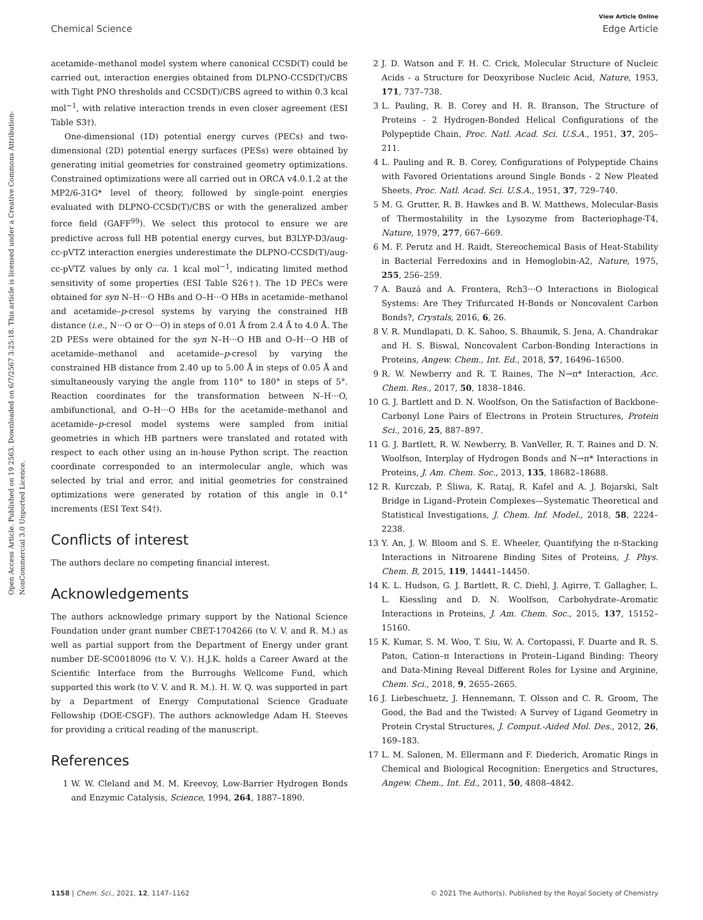Open Access Article. Published on 19 2563. Downloaded on 6/7/2567 3:25:18. This article is licensed under a Creative Commons Attribution-NonCommercial 3.0 Unported Licence.
View Article Online
Chemical Science Edge Article
acetamide–methanol model system where canonical CCSD(T) could be carried out, interaction energies obtained from DLPNO-CCSD(T)/CBS with Tight PNO thresholds and CCSD(T)/CBS agreed to within 0.3 kcal mol<sup>−1</sup>, with relative interaction trends in even closer agreement (ESI Table S3†).
One-dimensional (1D) potential energy curves (PECs) and two-dimensional (2D) potential energy surfaces (PESs) were obtained by generating initial geometries for constrained geometry optimizations. Constrained optimizations were all carried out in ORCA v4.0.1.2 at the MP2/6-31G* level of theory, followed by single-point energies evaluated with DLPNO-CCSD(T)/CBS or with the generalized amber force field (GAFF<sup>99</sup>). We select this protocol to ensure we are predictive across full HB potential energy curves, but B3LYP-D3/aug-cc-pVTZ interaction energies underestimate the DLPNO-CCSD(T)/aug-cc-pVTZ values by only ca. 1 kcal mol<sup>−1</sup>, indicating limited method sensitivity of some properties (ESI Table S26†). The 1D PECs were obtained for syn N–H···O HBs and O–H···O HBs in acetamide–methanol and acetamide–p-cresol systems by varying the constrained HB distance (i.e., N···O or O···O) in steps of 0.01 Å from 2.4 Å to 4.0 Å. The 2D PESs were obtained for the syn N–H···O HB and O–H···O HB of acetamide–methanol and acetamide–p-cresol by varying the constrained HB distance from 2.40 up to 5.00 Å in steps of 0.05 Å and simultaneously varying the angle from 110° to 180° in steps of 5°. Reaction coordinates for the transformation between N–H···O, ambifunctional, and O–H···O HBs for the acetamide–methanol and acetamide–p-cresol model systems were sampled from initial geometries in which HB partners were translated and rotated with respect to each other using an in-house Python script. The reaction coordinate corresponded to an intermolecular angle, which was selected by trial and error, and initial geometries for constrained optimizations were generated by rotation of this angle in 0.1° increments (ESI Text S4†).
Conflicts of interest
The authors declare no competing financial interest.
Acknowledgements
The authors acknowledge primary support by the National Science Foundation under grant number CBET-1704266 (to V. V. and R. M.) as well as partial support from the Department of Energy under grant number DE-SC0018096 (to V. V.). H.J.K. holds a Career Award at the Scientific Interface from the Burroughs Wellcome Fund, which supported this work (to V. V. and R. M.). H. W. Q. was supported in part by a Department of Energy Computational Science Graduate Fellowship (DOE-CSGF). The authors acknowledge Adam H. Steeves for providing a critical reading of the manuscript.
References
1 W. W. Cleland and M. M. Kreevoy, Low-Barrier Hydrogen Bonds and Enzymic Catalysis, Science, 1994, 264, 1887–1890.
2 J. D. Watson and F. H. C. Crick, Molecular Structure of Nucleic Acids - a Structure for Deoxyribose Nucleic Acid, Nature, 1953, 171, 737–738.
3 L. Pauling, R. B. Corey and H. R. Branson, The Structure of Proteins - 2 Hydrogen-Bonded Helical Configurations of the Polypeptide Chain, Proc. Natl. Acad. Sci. U.S.A., 1951, 37, 205–211.
4 L. Pauling and R. B. Corey, Configurations of Polypeptide Chains with Favored Orientations around Single Bonds - 2 New Pleated Sheets, Proc. Natl. Acad. Sci. U.S.A., 1951, 37, 729–740.
5 M. G. Grutter, R. B. Hawkes and B. W. Matthews, Molecular-Basis of Thermostability in the Lysozyme from Bacteriophage-T4, Nature, 1979, 277, 667–669.
6 M. F. Perutz and H. Raidt, Stereochemical Basis of Heat-Stability in Bacterial Ferredoxins and in Hemoglobin-A2, Nature, 1975, 255, 256–259.
7 A. Bauzá and A. Frontera, Rch3···O Interactions in Biological Systems: Are They Trifurcated H-Bonds or Noncovalent Carbon Bonds?, Crystals, 2016, 6, 26.
8 V. R. Mundlapati, D. K. Sahoo, S. Bhaumik, S. Jena, A. Chandrakar and H. S. Biswal, Noncovalent Carbon-Bonding Interactions in Proteins, Angew. Chem., Int. Ed., 2018, 57, 16496–16500.
9 R. W. Newberry and R. T. Raines, The N→π* Interaction, Acc. Chem. Res., 2017, 50, 1838–1846.
10 G. J. Bartlett and D. N. Woolfson, On the Satisfaction of Backbone-Carbonyl Lone Pairs of Electrons in Protein Structures, Protein Sci., 2016, 25, 887–897.
11 G. J. Bartlett, R. W. Newberry, B. VanVeller, R. T. Raines and D. N. Woolfson, Interplay of Hydrogen Bonds and N→π* Interactions in Proteins, J. Am. Chem. Soc., 2013, 135, 18682–18688.
12 R. Kurczab, P. Śliwa, K. Rataj, R. Kafel and A. J. Bojarski, Salt Bridge in Ligand–Protein Complexes—Systematic Theoretical and Statistical Investigations, J. Chem. Inf. Model., 2018, 58, 2224–2238.
13 Y. An, J. W. Bloom and S. E. Wheeler, Quantifying the π-Stacking Interactions in Nitroarene Binding Sites of Proteins, J. Phys. Chem. B, 2015, 119, 14441–14450.
14 K. L. Hudson, G. J. Bartlett, R. C. Diehl, J. Agirre, T. Gallagher, L. L. Kiessling and D. N. Woolfson, Carbohydrate–Aromatic Interactions in Proteins, J. Am. Chem. Soc., 2015, 137, 15152–15160.
15 K. Kumar, S. M. Woo, T. Siu, W. A. Cortopassi, F. Duarte and R. S. Paton, Cation–π Interactions in Protein–Ligand Binding: Theory and Data-Mining Reveal Different Roles for Lysine and Arginine, Chem. Sci., 2018, 9, 2655–2665.
16 J. Liebeschuetz, J. Hennemann, T. Olsson and C. R. Groom, The Good, the Bad and the Twisted: A Survey of Ligand Geometry in Protein Crystal Structures, J. Comput.-Aided Mol. Des., 2012, 26, 169–183.
17 L. M. Salonen, M. Ellermann and F. Diederich, Aromatic Rings in Chemical and Biological Recognition: Energetics and Structures, Angew. Chem., Int. Ed., 2011, 50, 4808–4842.
1158 | Chem. Sci., 2021, 12, 1147–1162 © 2021 The Author(s). Published by the Royal Society of Chemistry